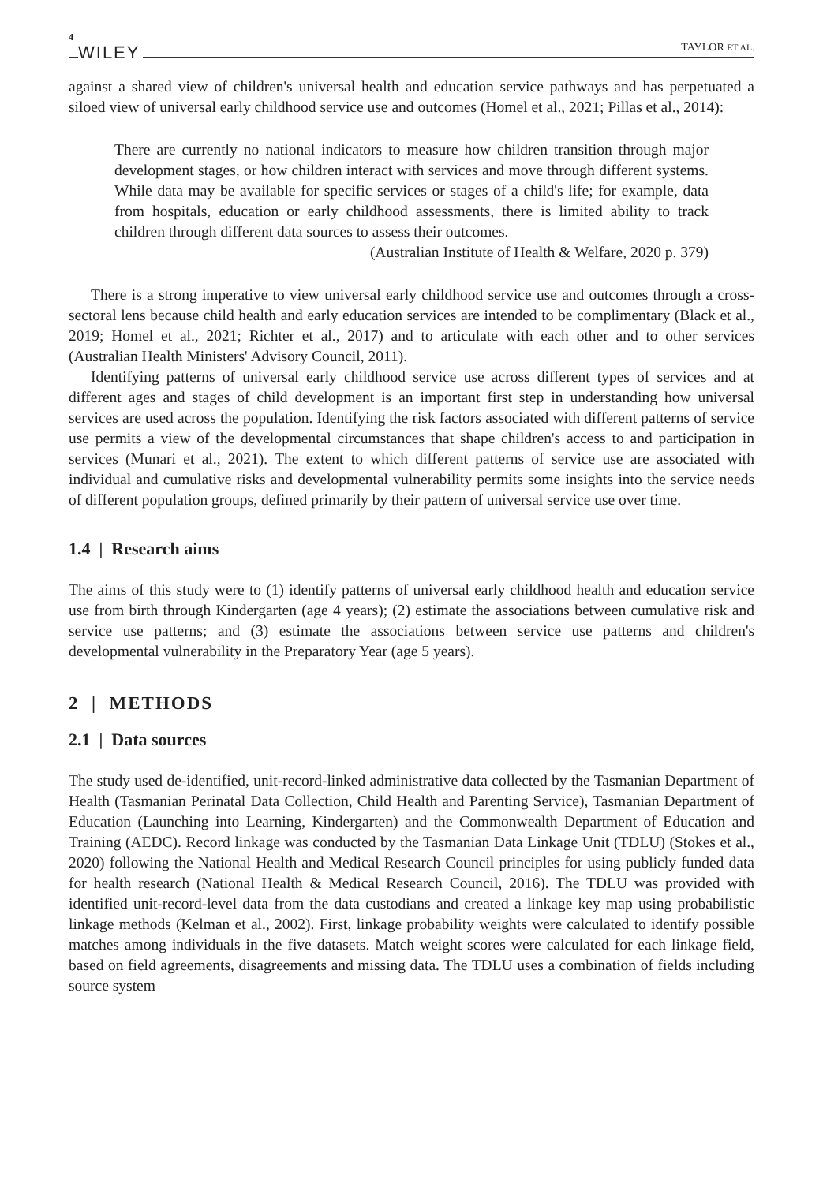4 WILEY TAYLOR ET AL.
against a shared view of children's universal health and education service pathways and has perpetuated a siloed view of universal early childhood service use and outcomes (Homel et al., 2021; Pillas et al., 2014):
There are currently no national indicators to measure how children transition through major development stages, or how children interact with services and move through different systems. While data may be available for specific services or stages of a child's life; for example, data from hospitals, education or early childhood assessments, there is limited ability to track children through different data sources to assess their outcomes.
(Australian Institute of Health & Welfare, 2020 p. 379)
There is a strong imperative to view universal early childhood service use and outcomes through a cross-sectoral lens because child health and early education services are intended to be complimentary (Black et al., 2019; Homel et al., 2021; Richter et al., 2017) and to articulate with each other and to other services (Australian Health Ministers' Advisory Council, 2011).
Identifying patterns of universal early childhood service use across different types of services and at different ages and stages of child development is an important first step in understanding how universal services are used across the population. Identifying the risk factors associated with different patterns of service use permits a view of the developmental circumstances that shape children's access to and participation in services (Munari et al., 2021). The extent to which different patterns of service use are associated with individual and cumulative risks and developmental vulnerability permits some insights into the service needs of different population groups, defined primarily by their pattern of universal service use over time.
1.4 | Research aims
The aims of this study were to (1) identify patterns of universal early childhood health and education service use from birth through Kindergarten (age 4 years); (2) estimate the associations between cumulative risk and service use patterns; and (3) estimate the associations between service use patterns and children's developmental vulnerability in the Preparatory Year (age 5 years).
2 | METHODS
2.1 | Data sources
The study used de-identified, unit-record-linked administrative data collected by the Tasmanian Department of Health (Tasmanian Perinatal Data Collection, Child Health and Parenting Service), Tasmanian Department of Education (Launching into Learning, Kindergarten) and the Commonwealth Department of Education and Training (AEDC). Record linkage was conducted by the Tasmanian Data Linkage Unit (TDLU) (Stokes et al., 2020) following the National Health and Medical Research Council principles for using publicly funded data for health research (National Health & Medical Research Council, 2016). The TDLU was provided with identified unit-record-level data from the data custodians and created a linkage key map using probabilistic linkage methods (Kelman et al., 2002). First, linkage probability weights were calculated to identify possible matches among individuals in the five datasets. Match weight scores were calculated for each linkage field, based on field agreements, disagreements and missing data. The TDLU uses a combination of fields including source system